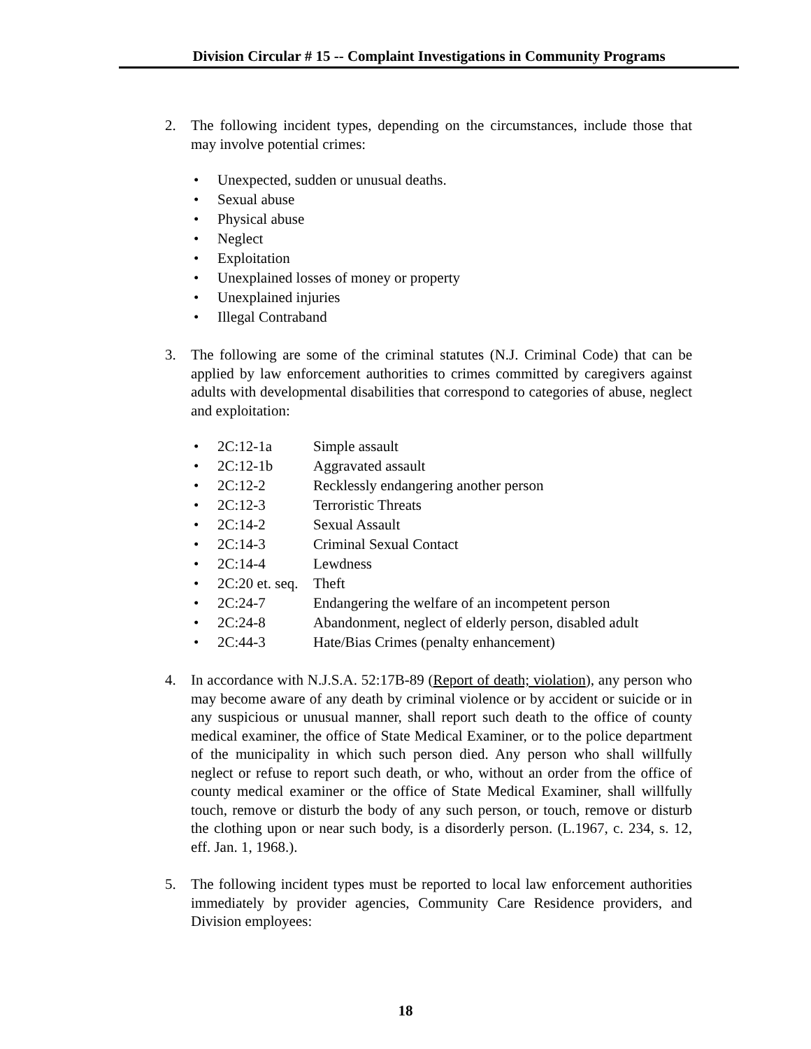Division Circular # 15 -- Complaint Investigations in Community Programs
2. The following incident types, depending on the circumstances, include those that may involve potential crimes:
• Unexpected, sudden or unusual deaths.
• Sexual abuse
• Physical abuse
• Neglect
• Exploitation
• Unexplained losses of money or property
• Unexplained injuries
• Illegal Contraband
3. The following are some of the criminal statutes (N.J. Criminal Code) that can be applied by law enforcement authorities to crimes committed by caregivers against adults with developmental disabilities that correspond to categories of abuse, neglect and exploitation:
• 2C:12-1a Simple assault
• 2C:12-1b Aggravated assault
• 2C:12-2 Recklessly endangering another person
• 2C:12-3 Terroristic Threats
• 2C:14-2 Sexual Assault
• 2C:14-3 Criminal Sexual Contact
• 2C:14-4 Lewdness
• 2C:20 et. seq. Theft
• 2C:24-7 Endangering the welfare of an incompetent person
• 2C:24-8 Abandonment, neglect of elderly person, disabled adult
• 2C:44-3 Hate/Bias Crimes (penalty enhancement)
4. In accordance with N.J.S.A. 52:17B-89 (Report of death; violation), any person who may become aware of any death by criminal violence or by accident or suicide or in any suspicious or unusual manner, shall report such death to the office of county medical examiner, the office of State Medical Examiner, or to the police department of the municipality in which such person died. Any person who shall willfully neglect or refuse to report such death, or who, without an order from the office of county medical examiner or the office of State Medical Examiner, shall willfully touch, remove or disturb the body of any such person, or touch, remove or disturb the clothing upon or near such body, is a disorderly person. (L.1967, c. 234, s. 12, eff. Jan. 1, 1968.).
5. The following incident types must be reported to local law enforcement authorities immediately by provider agencies, Community Care Residence providers, and Division employees:
18